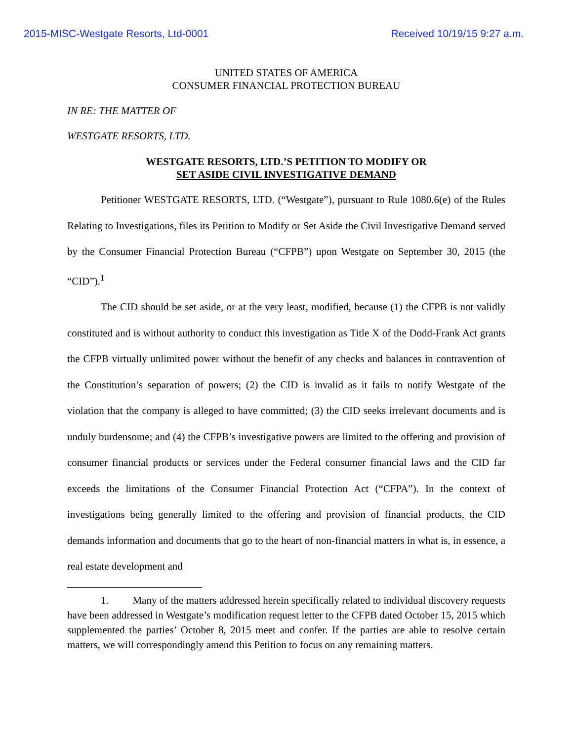2015-MISC-Westgate Resorts, Ltd-0001 Received 10/19/15 9:27 a.m.
UNITED STATES OF AMERICA
CONSUMER FINANCIAL PROTECTION BUREAU
IN RE: THE MATTER OF
WESTGATE RESORTS, LTD.
WESTGATE RESORTS, LTD.’S PETITION TO MODIFY OR
SET ASIDE CIVIL INVESTIGATIVE DEMAND
Petitioner WESTGATE RESORTS, LTD. (“Westgate”), pursuant to Rule 1080.6(e) of the Rules Relating to Investigations, files its Petition to Modify or Set Aside the Civil Investigative Demand served by the Consumer Financial Protection Bureau (“CFPB”) upon Westgate on September 30, 2015 (the “CID”).<sup>1</sup>
The CID should be set aside, or at the very least, modified, because (1) the CFPB is not validly constituted and is without authority to conduct this investigation as Title X of the Dodd-Frank Act grants the CFPB virtually unlimited power without the benefit of any checks and balances in contravention of the Constitution’s separation of powers; (2) the CID is invalid as it fails to notify Westgate of the violation that the company is alleged to have committed; (3) the CID seeks irrelevant documents and is unduly burdensome; and (4) the CFPB’s investigative powers are limited to the offering and provision of consumer financial products or services under the Federal consumer financial laws and the CID far exceeds the limitations of the Consumer Financial Protection Act (“CFPA”). In the context of investigations being generally limited to the offering and provision of financial products, the CID demands information and documents that go to the heart of non-financial matters in what is, in essence, a real estate development and
1. Many of the matters addressed herein specifically related to individual discovery requests have been addressed in Westgate’s modification request letter to the CFPB dated October 15, 2015 which supplemented the parties’ October 8, 2015 meet and confer. If the parties are able to resolve certain matters, we will correspondingly amend this Petition to focus on any remaining matters.